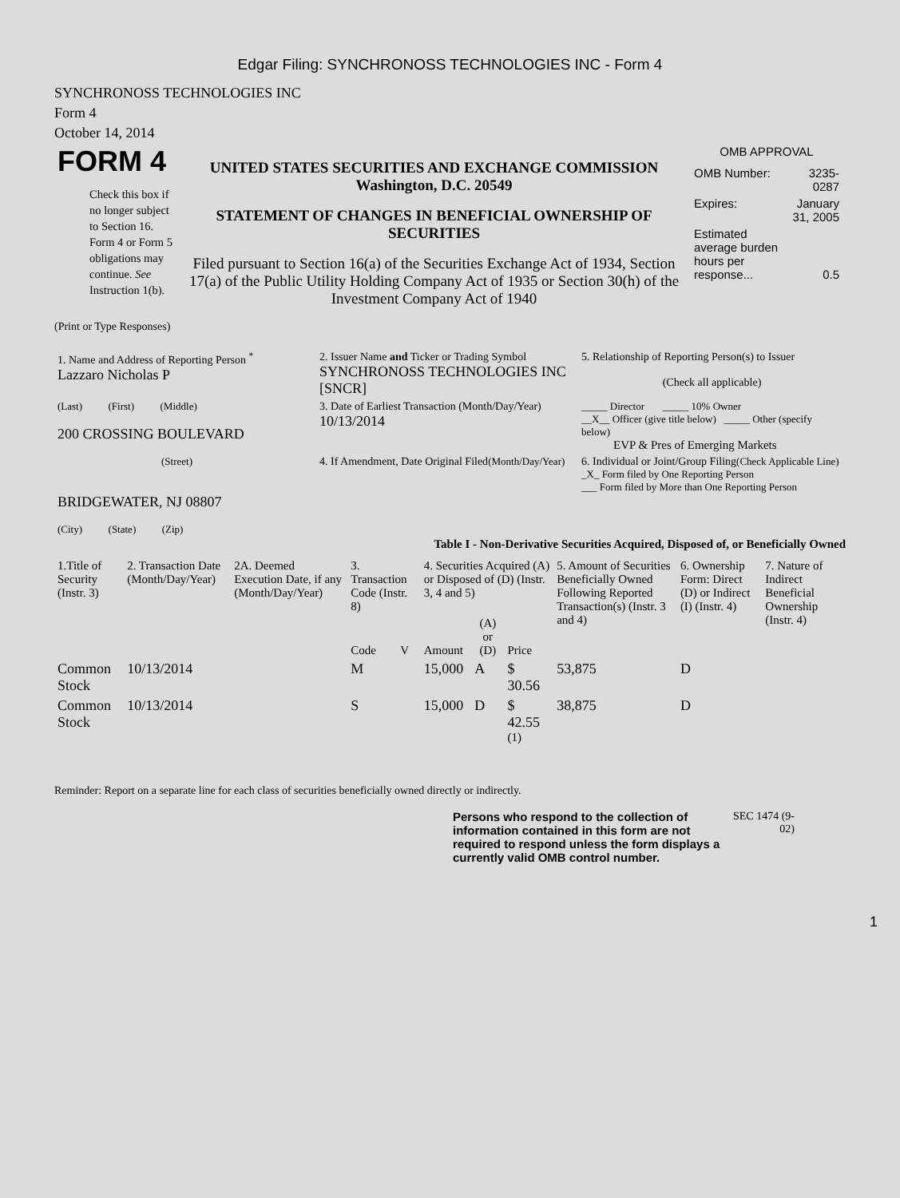Edgar Filing: SYNCHRONOSS TECHNOLOGIES INC - Form 4
SYNCHRONOSS TECHNOLOGIES INC
Form 4
October 14, 2014
| FORM 4 Check this box if no longer subject to Section 16. Form 4 or Form 5 obligations may continue. See Instruction 1(b). | UNITED STATES SECURITIES AND EXCHANGE COMMISSION Washington, D.C. 20549 STATEMENT OF CHANGES IN BENEFICIAL OWNERSHIP OF SECURITIES Filed pursuant to Section 16(a) of the Securities Exchange Act of 1934, Section 17(a) of the Public Utility Holding Company Act of 1935 or Section 30(h) of the Investment Company Act of 1940 | OMB APPROVAL / OMB Number: / 3235-0287 / / Expires: / January 31, 2005 / / Estimated average burden hours per response... / 0.5 / |
(Print or Type Responses)
| 1. Name and Address of Reporting Person <sup>*</sup> Lazzaro Nicholas P | 2. Issuer Name and Ticker or Trading Symbol SYNCHRONOSS TECHNOLOGIES INC [SNCR] | 5. Relationship of Reporting Person(s) to Issuer (Check all applicable) |
| (Last) (First) (Middle) 200 CROSSING BOULEVARD | 3. Date of Earliest Transaction (Month/Day/Year) 10/13/2014 | _____ Director _____ 10% Owner __X__ Officer (give title below) _____ Other (specify below) EVP & Pres of Emerging Markets |
| (Street) BRIDGEWATER, NJ 08807 (City) (State) (Zip) | 4. If Amendment, Date Original Filed (Month/Day/Year) | 6. Individual or Joint/Group Filing (Check Applicable Line) _X_ Form filed by One Reporting Person ___ Form filed by More than One Reporting Person |
Table I - Non-Derivative Securities Acquired, Disposed of, or Beneficially Owned
| 1.Title of Security (Instr. 3) | 2. Transaction Date (Month/Day/Year) | 2A. Deemed Execution Date, if any (Month/Day/Year) | 3. Transaction Code (Instr. 8) | | 4. Securities Acquired (A) or Disposed of (D) (Instr. 3, 4 and 5) | | | 5. Amount of Securities Beneficially Owned Following Reported Transaction(s) (Instr. 3 and 4) | 6. Ownership Form: Direct (D) or Indirect (I) (Instr. 4) | 7. Nature of Indirect Beneficial Ownership (Instr. 4) |
| | | | Code | V | Amount | (A) or (D) | Price | | | |
| Common Stock | 10/13/2014 | | M | | 15,000 | A | $ 30.56 | 53,875 | D | |
| Common Stock | 10/13/2014 | | S | | 15,000 | D | $ 42.55 <sup>(1)</sup> | 38,875 | D | |
Reminder: Report on a separate line for each class of securities beneficially owned directly or indirectly.
| Persons who respond to the collection of information contained in this form are not required to respond unless the form displays a currently valid OMB control number. | SEC 1474 (9-02) |
1